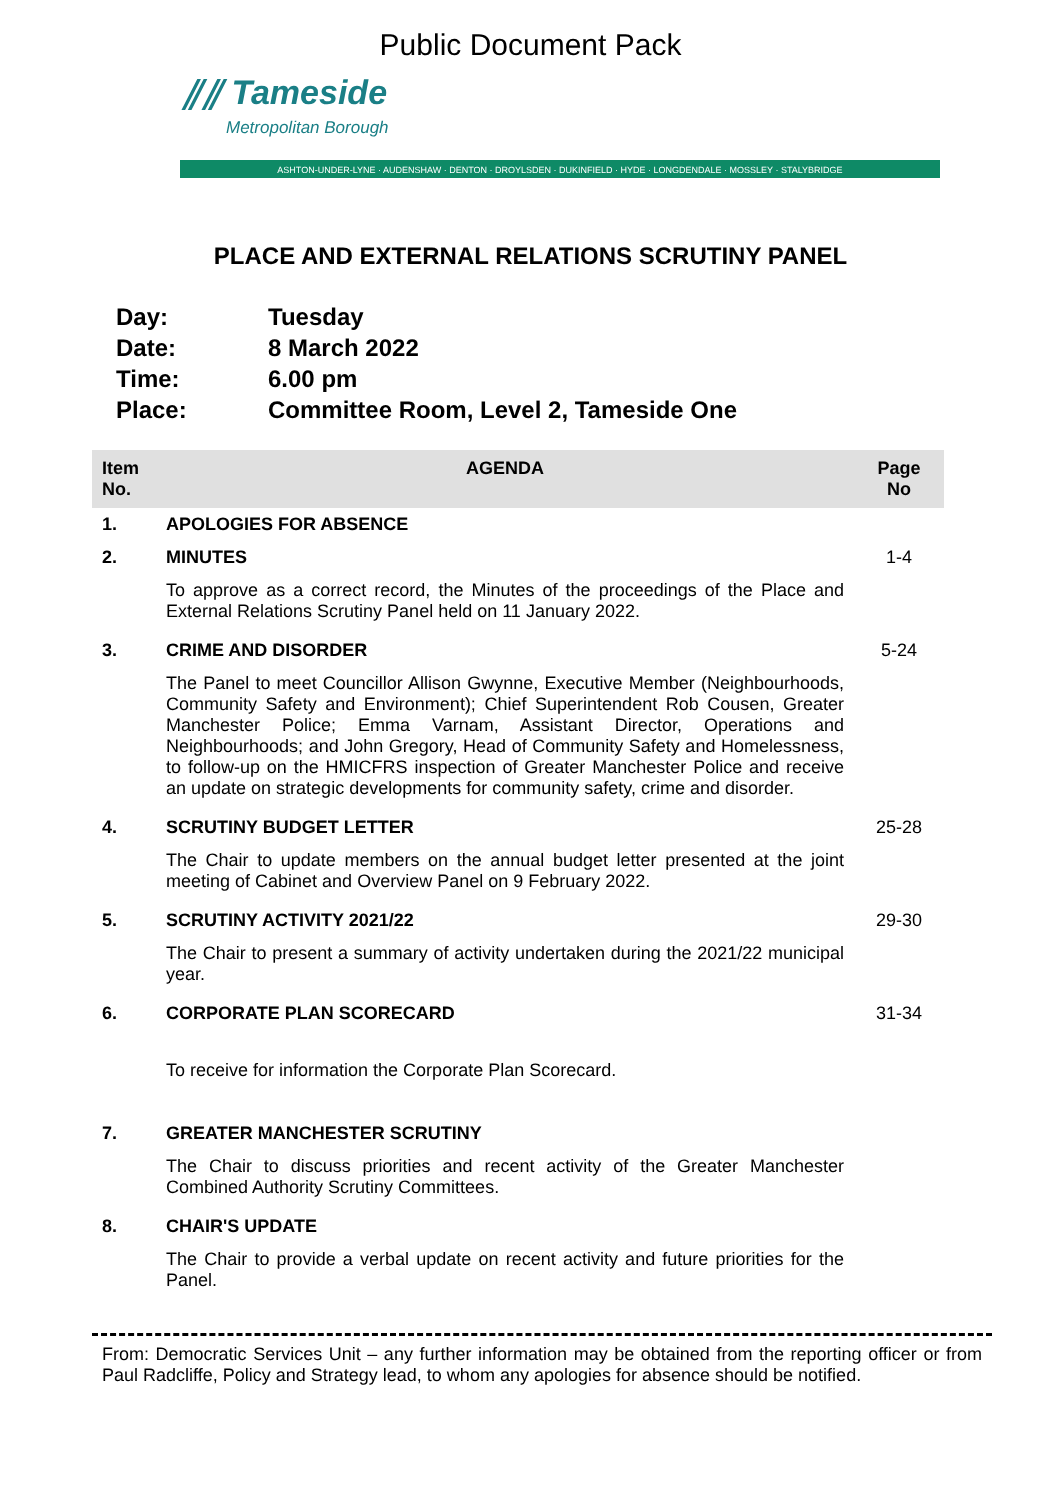Public Document Pack
⫽⫽ Tameside
Metropolitan Borough
ASHTON-UNDER-LYNE · AUDENSHAW · DENTON · DROYLSDEN · DUKINFIELD · HYDE · LONGDENDALE · MOSSLEY · STALYBRIDGE
PLACE AND EXTERNAL RELATIONS SCRUTINY PANEL
| Day: | Tuesday |
| Date: | 8 March 2022 |
| Time: | 6.00 pm |
| Place: | Committee Room, Level 2, Tameside One |
| Item No. | AGENDA | Page No |
| --- | --- | --- |
| 1. | APOLOGIES FOR ABSENCE | |
| 2. | MINUTES | 1-4 |
| | To approve as a correct record, the Minutes of the proceedings of the Place and External Relations Scrutiny Panel held on 11 January 2022. | |
| 3. | CRIME AND DISORDER | 5-24 |
| | The Panel to meet Councillor Allison Gwynne, Executive Member (Neighbourhoods, Community Safety and Environment); Chief Superintendent Rob Cousen, Greater Manchester Police; Emma Varnam, Assistant Director, Operations and Neighbourhoods; and John Gregory, Head of Community Safety and Homelessness, to follow-up on the HMICFRS inspection of Greater Manchester Police and receive an update on strategic developments for community safety, crime and disorder. | |
| 4. | SCRUTINY BUDGET LETTER | 25-28 |
| | The Chair to update members on the annual budget letter presented at the joint meeting of Cabinet and Overview Panel on 9 February 2022. | |
| 5. | SCRUTINY ACTIVITY 2021/22 | 29-30 |
| | The Chair to present a summary of activity undertaken during the 2021/22 municipal year. | |
| 6. | CORPORATE PLAN SCORECARD | 31-34 |
| | To receive for information the Corporate Plan Scorecard. | |
| 7. | GREATER MANCHESTER SCRUTINY | |
| | The Chair to discuss priorities and recent activity of the Greater Manchester Combined Authority Scrutiny Committees. | |
| 8. | CHAIR'S UPDATE | |
| | The Chair to provide a verbal update on recent activity and future priorities for the Panel. | |
From: Democratic Services Unit – any further information may be obtained from the reporting officer or from Paul Radcliffe, Policy and Strategy lead, to whom any apologies for absence should be notified.